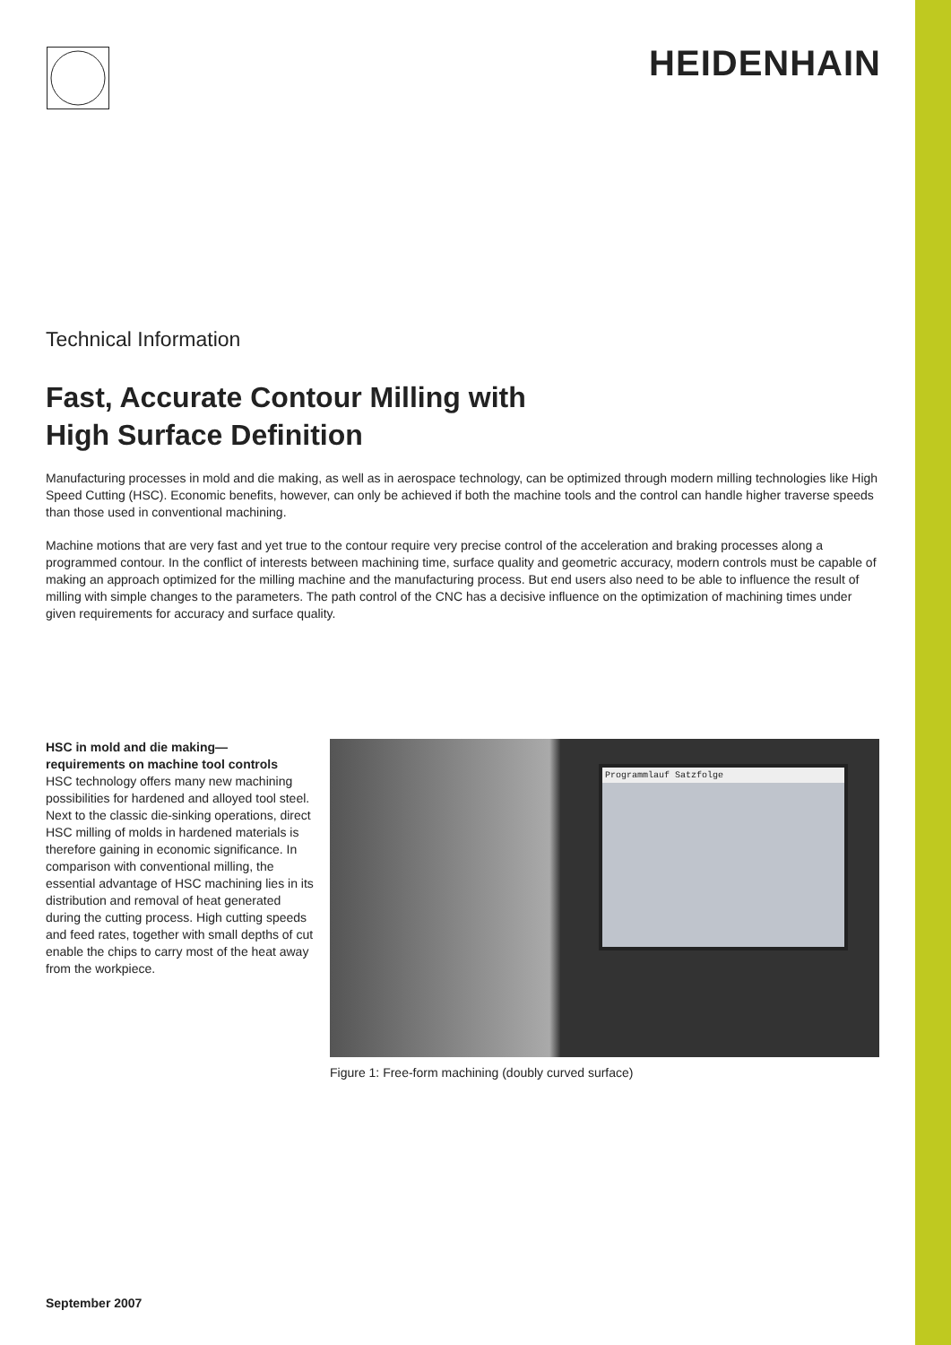HEIDENHAIN
Technical Information
Fast, Accurate Contour Milling with
High Surface Definition
Manufacturing processes in mold and die making, as well as in aerospace technology, can be optimized through modern milling technologies like High Speed Cutting (HSC). Economic benefits, however, can only be achieved if both the machine tools and the control can handle higher traverse speeds than those used in conventional machining.
Machine motions that are very fast and yet true to the contour require very precise control of the acceleration and braking processes along a programmed contour. In the conflict of interests between machining time, surface quality and geometric accuracy, modern controls must be capable of making an approach optimized for the milling machine and the manufacturing process. But end users also need to be able to influence the result of milling with simple changes to the parameters. The path control of the CNC has a decisive influence on the optimization of machining times under given requirements for accuracy and surface quality.
HSC in mold and die making—
requirements on machine tool controls
HSC technology offers many new machining possibilities for hardened and alloyed tool steel. Next to the classic die-sinking operations, direct HSC milling of molds in hardened materials is therefore gaining in economic significance. In comparison with conventional milling, the essential advantage of HSC machining lies in its distribution and removal of heat generated during the cutting process. High cutting speeds and feed rates, together with small depths of cut enable the chips to carry most of the heat away from the workpiece.
Programmlauf Satzfolge
Figure 1: Free-form machining (doubly curved surface)
September 2007